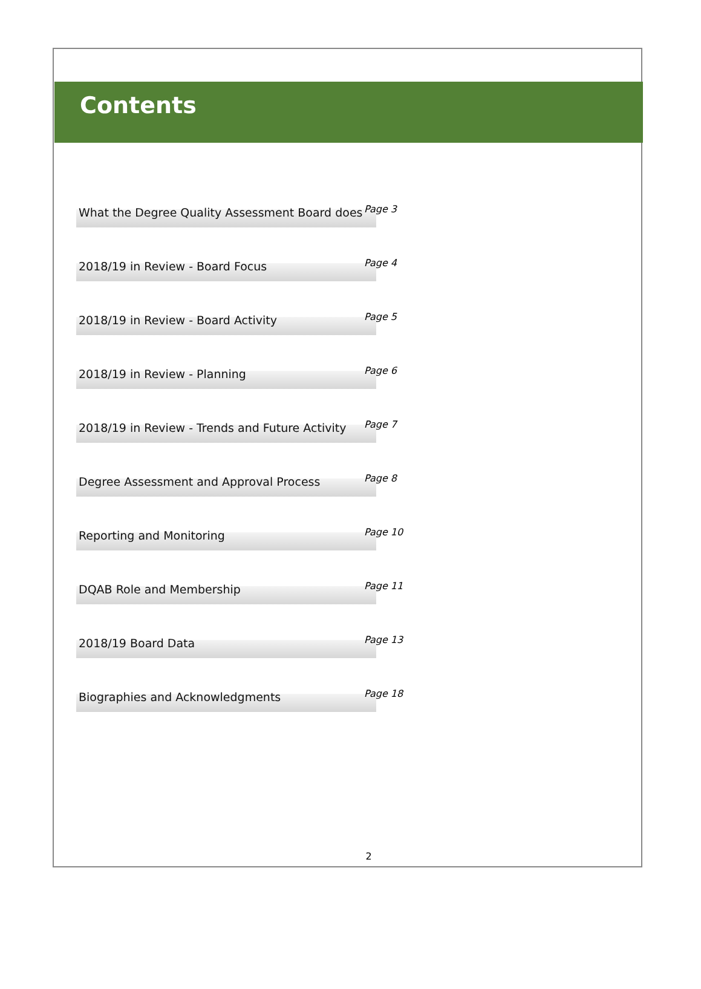Contents
What the Degree Quality Assessment Board does
Page 3
2018/19 in Review - Board Focus
Page 4
2018/19 in Review - Board Activity
Page 5
2018/19 in Review - Planning
Page 6
2018/19 in Review - Trends and Future Activity
Page 7
Degree Assessment and Approval Process
Page 8
Reporting and Monitoring
Page 10
DQAB Role and Membership
Page 11
2018/19 Board Data
Page 13
Biographies and Acknowledgments
Page 18
2